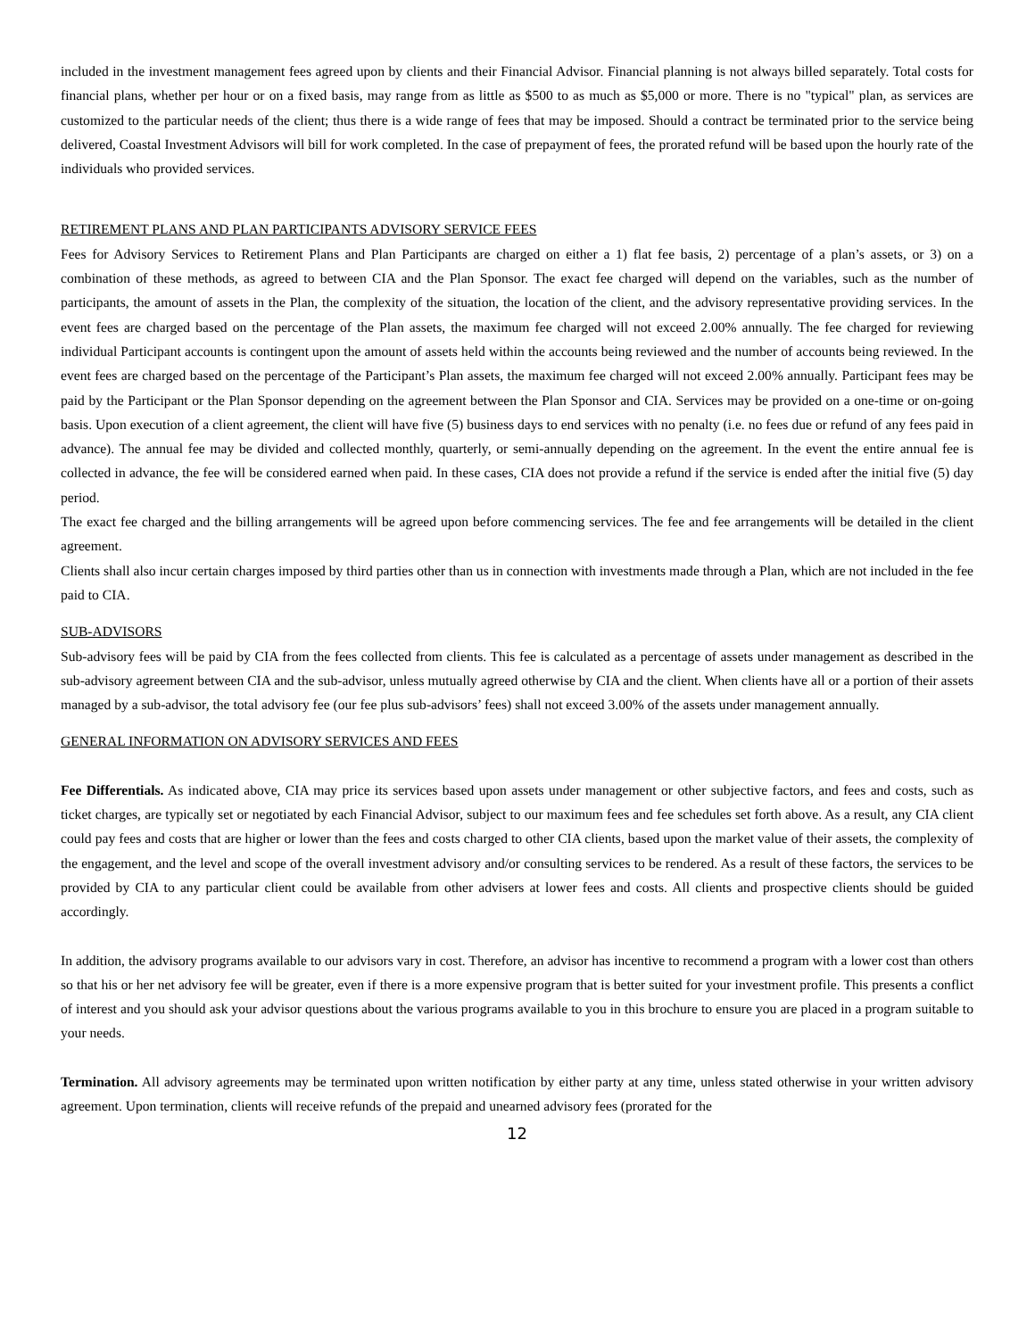included in the investment management fees agreed upon by clients and their Financial Advisor. Financial planning is not always billed separately. Total costs for financial plans, whether per hour or on a fixed basis, may range from as little as $500 to as much as $5,000 or more. There is no "typical" plan, as services are customized to the particular needs of the client; thus there is a wide range of fees that may be imposed. Should a contract be terminated prior to the service being delivered, Coastal Investment Advisors will bill for work completed. In the case of prepayment of fees, the prorated refund will be based upon the hourly rate of the individuals who provided services.
RETIREMENT PLANS AND PLAN PARTICIPANTS ADVISORY SERVICE FEES
Fees for Advisory Services to Retirement Plans and Plan Participants are charged on either a 1) flat fee basis, 2) percentage of a plan’s assets, or 3) on a combination of these methods, as agreed to between CIA and the Plan Sponsor. The exact fee charged will depend on the variables, such as the number of participants, the amount of assets in the Plan, the complexity of the situation, the location of the client, and the advisory representative providing services. In the event fees are charged based on the percentage of the Plan assets, the maximum fee charged will not exceed 2.00% annually. The fee charged for reviewing individual Participant accounts is contingent upon the amount of assets held within the accounts being reviewed and the number of accounts being reviewed. In the event fees are charged based on the percentage of the Participant’s Plan assets, the maximum fee charged will not exceed 2.00% annually. Participant fees may be paid by the Participant or the Plan Sponsor depending on the agreement between the Plan Sponsor and CIA. Services may be provided on a one-time or on-going basis. Upon execution of a client agreement, the client will have five (5) business days to end services with no penalty (i.e. no fees due or refund of any fees paid in advance). The annual fee may be divided and collected monthly, quarterly, or semi-annually depending on the agreement. In the event the entire annual fee is collected in advance, the fee will be considered earned when paid. In these cases, CIA does not provide a refund if the service is ended after the initial five (5) day period.
The exact fee charged and the billing arrangements will be agreed upon before commencing services. The fee and fee arrangements will be detailed in the client agreement.
Clients shall also incur certain charges imposed by third parties other than us in connection with investments made through a Plan, which are not included in the fee paid to CIA.
SUB-ADVISORS
Sub-advisory fees will be paid by CIA from the fees collected from clients. This fee is calculated as a percentage of assets under management as described in the sub-advisory agreement between CIA and the sub-advisor, unless mutually agreed otherwise by CIA and the client. When clients have all or a portion of their assets managed by a sub-advisor, the total advisory fee (our fee plus sub-advisors’ fees) shall not exceed 3.00% of the assets under management annually.
GENERAL INFORMATION ON ADVISORY SERVICES AND FEES
Fee Differentials. As indicated above, CIA may price its services based upon assets under management or other subjective factors, and fees and costs, such as ticket charges, are typically set or negotiated by each Financial Advisor, subject to our maximum fees and fee schedules set forth above. As a result, any CIA client could pay fees and costs that are higher or lower than the fees and costs charged to other CIA clients, based upon the market value of their assets, the complexity of the engagement, and the level and scope of the overall investment advisory and/or consulting services to be rendered. As a result of these factors, the services to be provided by CIA to any particular client could be available from other advisers at lower fees and costs. All clients and prospective clients should be guided accordingly.
In addition, the advisory programs available to our advisors vary in cost. Therefore, an advisor has incentive to recommend a program with a lower cost than others so that his or her net advisory fee will be greater, even if there is a more expensive program that is better suited for your investment profile. This presents a conflict of interest and you should ask your advisor questions about the various programs available to you in this brochure to ensure you are placed in a program suitable to your needs.
Termination. All advisory agreements may be terminated upon written notification by either party at any time, unless stated otherwise in your written advisory agreement. Upon termination, clients will receive refunds of the prepaid and unearned advisory fees (prorated for the
12